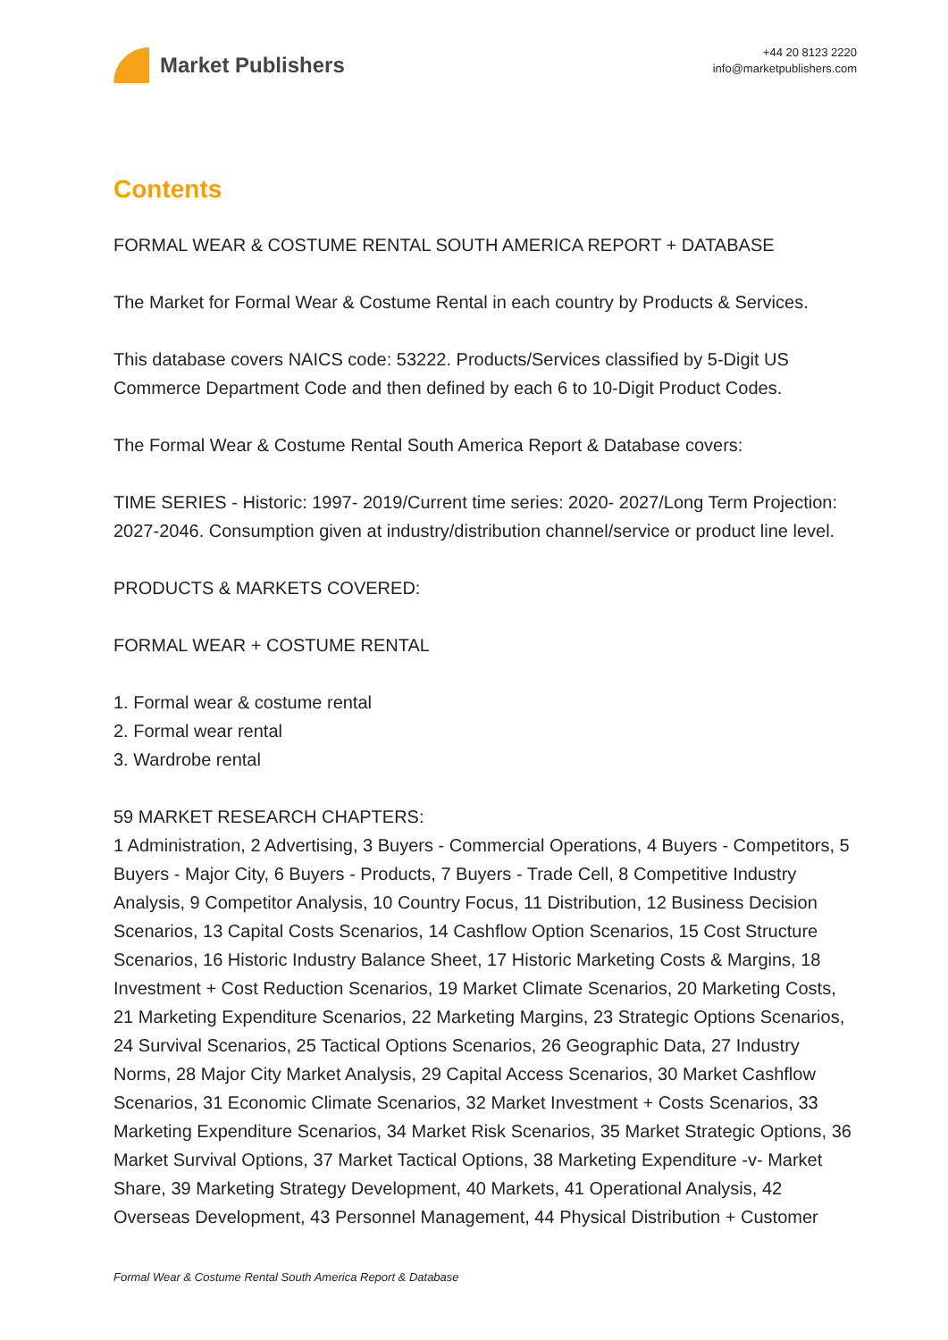Market Publishers
+44 20 8123 2220
info@marketpublishers.com
Contents
FORMAL WEAR & COSTUME RENTAL SOUTH AMERICA REPORT + DATABASE
The Market for Formal Wear & Costume Rental in each country by Products & Services.
This database covers NAICS code: 53222. Products/Services classified by 5-Digit US Commerce Department Code and then defined by each 6 to 10-Digit Product Codes.
The Formal Wear & Costume Rental South America Report & Database covers:
TIME SERIES - Historic: 1997- 2019/Current time series: 2020- 2027/Long Term Projection: 2027-2046. Consumption given at industry/distribution channel/service or product line level.
PRODUCTS & MARKETS COVERED:
FORMAL WEAR + COSTUME RENTAL
1. Formal wear & costume rental
2. Formal wear rental
3. Wardrobe rental
59 MARKET RESEARCH CHAPTERS:
1 Administration, 2 Advertising, 3 Buyers - Commercial Operations, 4 Buyers - Competitors, 5 Buyers - Major City, 6 Buyers - Products, 7 Buyers - Trade Cell, 8 Competitive Industry Analysis, 9 Competitor Analysis, 10 Country Focus, 11 Distribution, 12 Business Decision Scenarios, 13 Capital Costs Scenarios, 14 Cashflow Option Scenarios, 15 Cost Structure Scenarios, 16 Historic Industry Balance Sheet, 17 Historic Marketing Costs & Margins, 18 Investment + Cost Reduction Scenarios, 19 Market Climate Scenarios, 20 Marketing Costs, 21 Marketing Expenditure Scenarios, 22 Marketing Margins, 23 Strategic Options Scenarios, 24 Survival Scenarios, 25 Tactical Options Scenarios, 26 Geographic Data, 27 Industry Norms, 28 Major City Market Analysis, 29 Capital Access Scenarios, 30 Market Cashflow Scenarios, 31 Economic Climate Scenarios, 32 Market Investment + Costs Scenarios, 33 Marketing Expenditure Scenarios, 34 Market Risk Scenarios, 35 Market Strategic Options, 36 Market Survival Options, 37 Market Tactical Options, 38 Marketing Expenditure -v- Market Share, 39 Marketing Strategy Development, 40 Markets, 41 Operational Analysis, 42 Overseas Development, 43 Personnel Management, 44 Physical Distribution + Customer
Formal Wear & Costume Rental South America Report & Database